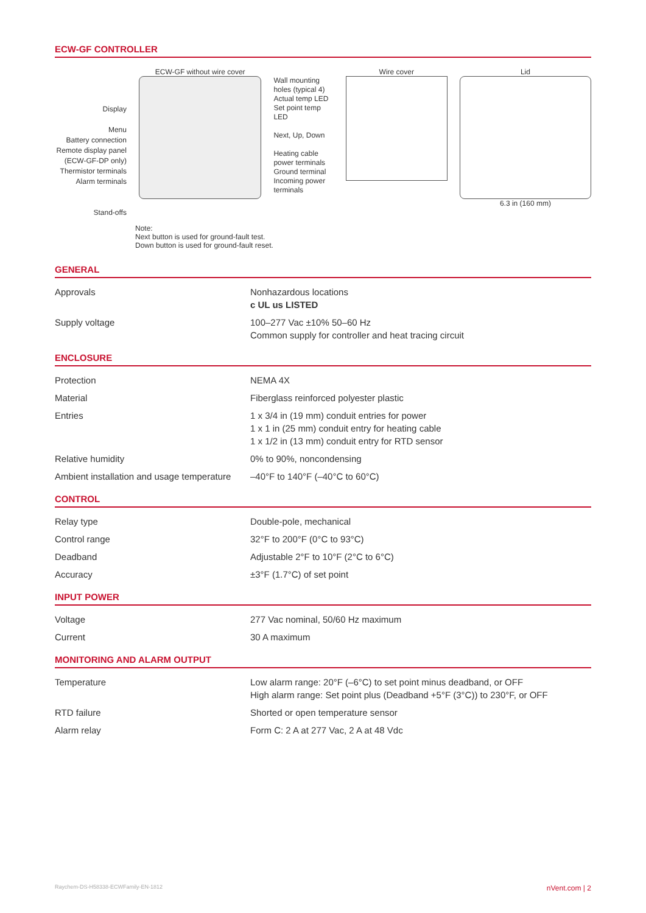ECW-GF CONTROLLER
Display
Menu
Battery connection
Remote display panel
(ECW-GF-DP only)
Thermistor terminals
Alarm terminals
Stand-offs
ECW-GF without wire cover
Wall mounting holes (typical 4)
Actual temp LED
Set point temp LED
Next, Up, Down
Heating cable power terminals
Ground terminal
Incoming power terminals
Wire cover Lid
6.3 in (160 mm)
Note:
Next button is used for ground-fault test.
Down button is used for ground-fault reset.
GENERAL
| Approvals | Nonhazardous locations c UL us LISTED |
| Supply voltage | 100–277 Vac ±10% 50–60 Hz Common supply for controller and heat tracing circuit |
ENCLOSURE
| Protection | NEMA 4X |
| Material | Fiberglass reinforced polyester plastic |
| Entries | 1 x 3/4 in (19 mm) conduit entries for power 1 x 1 in (25 mm) conduit entry for heating cable 1 x 1/2 in (13 mm) conduit entry for RTD sensor |
| Relative humidity | 0% to 90%, noncondensing |
| Ambient installation and usage temperature | –40°F to 140°F (–40°C to 60°C) |
CONTROL
| Relay type | Double-pole, mechanical |
| Control range | 32°F to 200°F (0°C to 93°C) |
| Deadband | Adjustable 2°F to 10°F (2°C to 6°C) |
| Accuracy | ±3°F (1.7°C) of set point |
INPUT POWER
| Voltage | 277 Vac nominal, 50/60 Hz maximum |
| Current | 30 A maximum |
MONITORING AND ALARM OUTPUT
| Temperature | Low alarm range: 20°F (–6°C) to set point minus deadband, or OFF High alarm range: Set point plus (Deadband +5°F (3°C)) to 230°F, or OFF |
| RTD failure | Shorted or open temperature sensor |
| Alarm relay | Form C: 2 A at 277 Vac, 2 A at 48 Vdc |
Raychem-DS-H58338-ECWFamily-EN-1812 nVent.com | 2